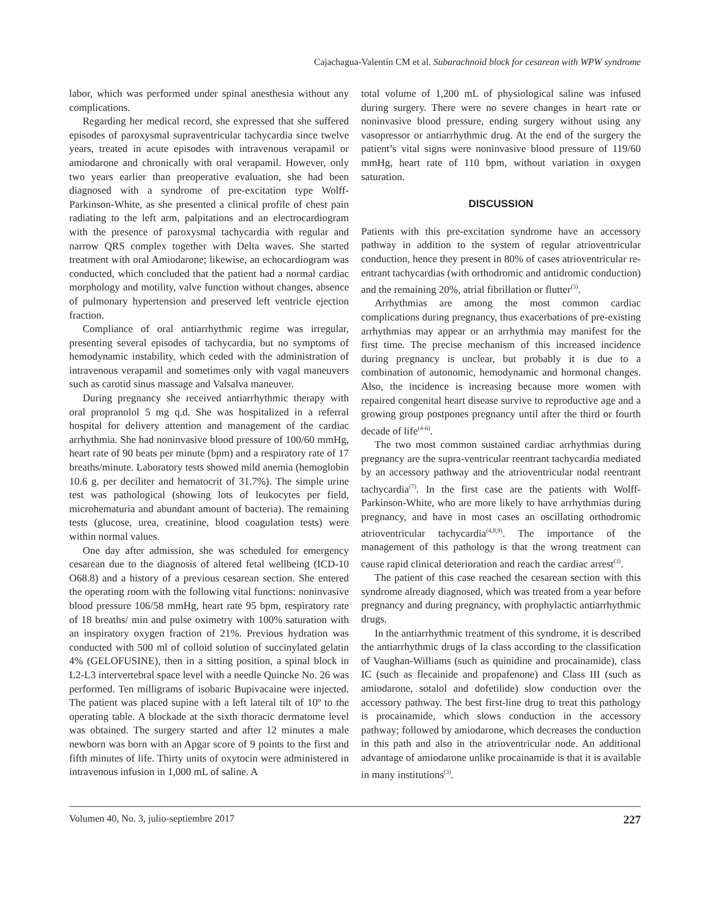Cajachagua-Valentín CM et al. Subarachnoid block for cesarean with WPW syndrome
labor, which was performed under spinal anesthesia without any complications.
Regarding her medical record, she expressed that she suffered episodes of paroxysmal supraventricular tachycardia since twelve years, treated in acute episodes with intravenous verapamil or amiodarone and chronically with oral verapamil. However, only two years earlier than preoperative evaluation, she had been diagnosed with a syndrome of pre-excitation type Wolff-Parkinson-White, as she presented a clinical profile of chest pain radiating to the left arm, palpitations and an electrocardiogram with the presence of paroxysmal tachycardia with regular and narrow QRS complex together with Delta waves. She started treatment with oral Amiodarone; likewise, an echocardiogram was conducted, which concluded that the patient had a normal cardiac morphology and motility, valve function without changes, absence of pulmonary hypertension and preserved left ventricle ejection fraction.
Compliance of oral antiarrhythmic regime was irregular, presenting several episodes of tachycardia, but no symptoms of hemodynamic instability, which ceded with the administration of intravenous verapamil and sometimes only with vagal maneuvers such as carotid sinus massage and Valsalva maneuver.
During pregnancy she received antiarrhythmic therapy with oral propranolol 5 mg q.d. She was hospitalized in a referral hospital for delivery attention and management of the cardiac arrhythmia. She had noninvasive blood pressure of 100/60 mmHg, heart rate of 90 beats per minute (bpm) and a respiratory rate of 17 breaths/minute. Laboratory tests showed mild anemia (hemoglobin 10.6 g. per deciliter and hematocrit of 31.7%). The simple urine test was pathological (showing lots of leukocytes per field, microhematuria and abundant amount of bacteria). The remaining tests (glucose, urea, creatinine, blood coagulation tests) were within normal values.
One day after admission, she was scheduled for emergency cesarean due to the diagnosis of altered fetal wellbeing (ICD-10 O68.8) and a history of a previous cesarean section. She entered the operating room with the following vital functions: noninvasive blood pressure 106/58 mmHg, heart rate 95 bpm, respiratory rate of 18 breaths/ min and pulse oximetry with 100% saturation with an inspiratory oxygen fraction of 21%. Previous hydration was conducted with 500 ml of colloid solution of succinylated gelatin 4% (GELOFUSINE), then in a sitting position, a spinal block in L2-L3 intervertebral space level with a needle Quincke No. 26 was performed. Ten milligrams of isobaric Bupivacaine were injected. The patient was placed supine with a left lateral tilt of 10º to the operating table. A blockade at the sixth thoracic dermatome level was obtained. The surgery started and after 12 minutes a male newborn was born with an Apgar score of 9 points to the first and fifth minutes of life. Thirty units of oxytocin were administered in intravenous infusion in 1,000 mL of saline. A
total volume of 1,200 mL of physiological saline was infused during surgery. There were no severe changes in heart rate or noninvasive blood pressure, ending surgery without using any vasopressor or antiarrhythmic drug. At the end of the surgery the patient’s vital signs were noninvasive blood pressure of 119/60 mmHg, heart rate of 110 bpm, without variation in oxygen saturation.
DISCUSSION
Patients with this pre-excitation syndrome have an accessory pathway in addition to the system of regular atrioventricular conduction, hence they present in 80% of cases atrioventricular re-entrant tachycardias (with orthodromic and antidromic conduction) and the remaining 20%, atrial fibrillation or flutter<sup>(3)</sup>.
Arrhythmias are among the most common cardiac complications during pregnancy, thus exacerbations of pre-existing arrhythmias may appear or an arrhythmia may manifest for the first time. The precise mechanism of this increased incidence during pregnancy is unclear, but probably it is due to a combination of autonomic, hemodynamic and hormonal changes. Also, the incidence is increasing because more women with repaired congenital heart disease survive to reproductive age and a growing group postpones pregnancy until after the third or fourth decade of life<sup>(4-6)</sup>.
The two most common sustained cardiac arrhythmias during pregnancy are the supra-ventricular reentrant tachycardia mediated by an accessory pathway and the atrioventricular nodal reentrant tachycardia<sup>(7)</sup>. In the first case are the patients with Wolff-Parkinson-White, who are more likely to have arrhythmias during pregnancy, and have in most cases an oscillating orthodromic atrioventricular tachycardia<sup>(4,8,9)</sup>. The importance of the management of this pathology is that the wrong treatment can cause rapid clinical deterioration and reach the cardiac arrest<sup>(3)</sup>.
The patient of this case reached the cesarean section with this syndrome already diagnosed, which was treated from a year before pregnancy and during pregnancy, with prophylactic antiarrhythmic drugs.
In the antiarrhythmic treatment of this syndrome, it is described the antiarrhythmic drugs of Ia class according to the classification of Vaughan-Williams (such as quinidine and procainamide), class IC (such as flecainide and propafenone) and Class III (such as amiodarone, sotalol and dofetilide) slow conduction over the accessory pathway. The best first-line drug to treat this pathology is procainamide, which slows conduction in the accessory pathway; followed by amiodarone, which decreases the conduction in this path and also in the atrioventricular node. An additional advantage of amiodarone unlike procainamide is that it is available in many institutions<sup>(3)</sup>.
Volumen 40, No. 3, julio-septiembre 2017 227